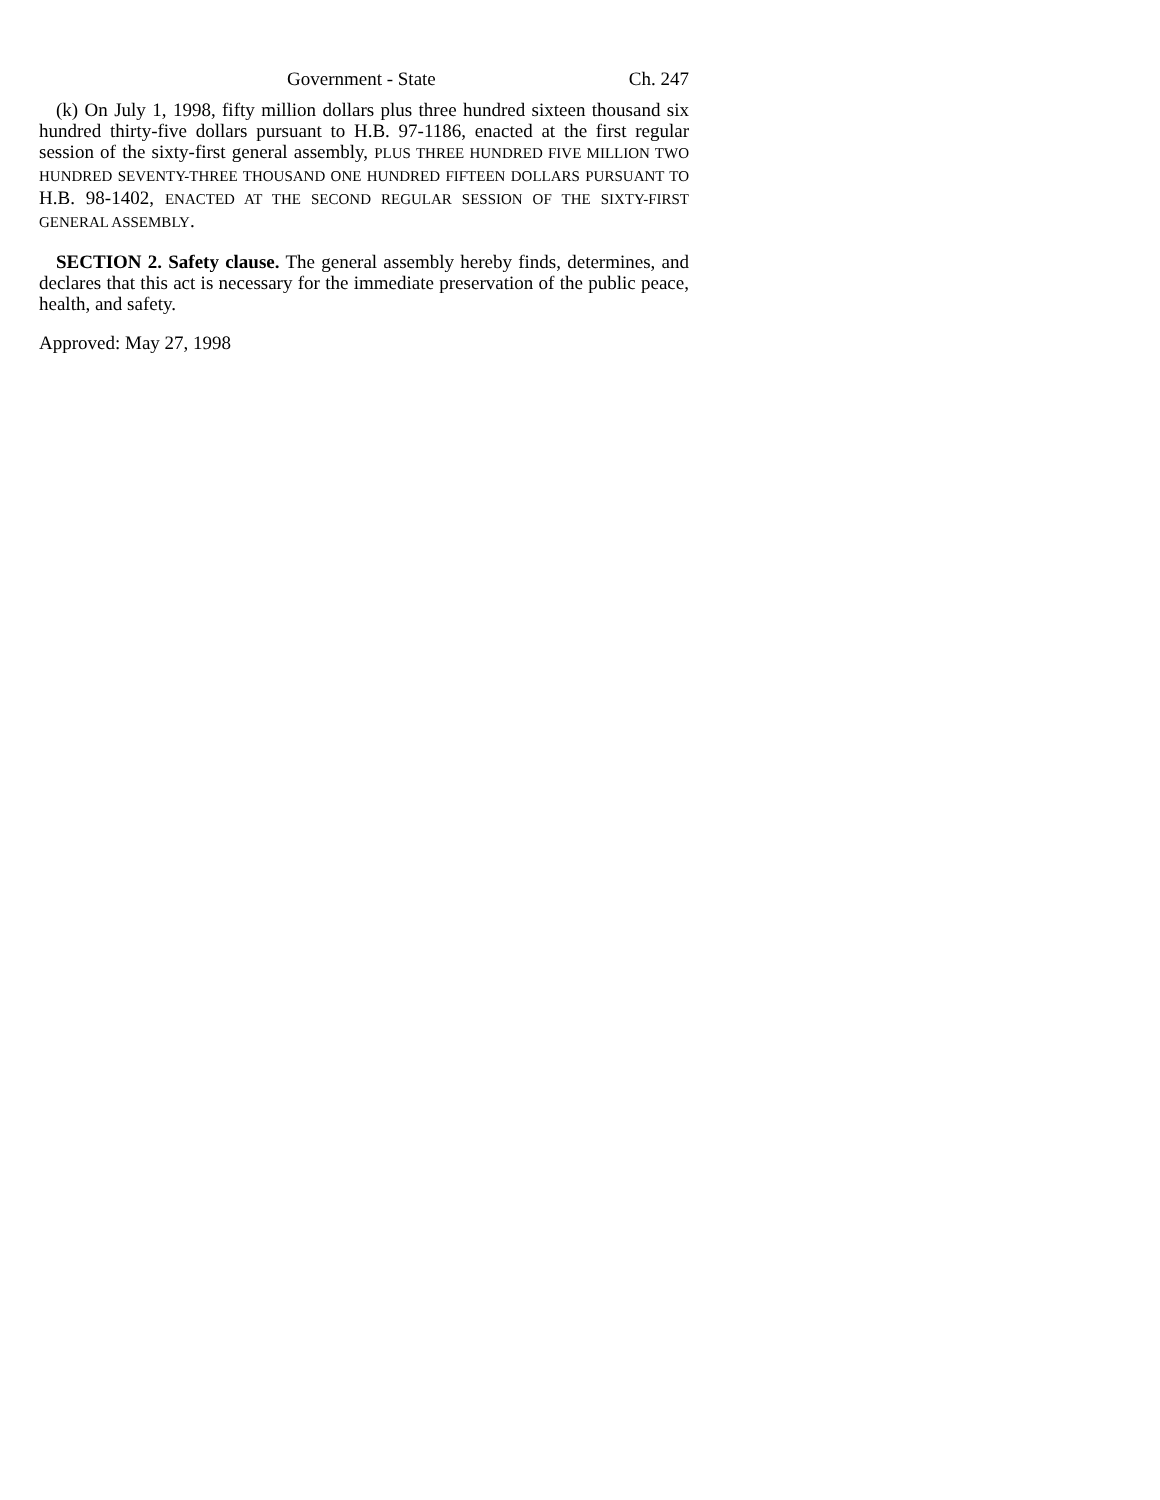Government - State Ch. 247
(k) On July 1, 1998, fifty million dollars plus three hundred sixteen thousand six hundred thirty-five dollars pursuant to H.B. 97-1186, enacted at the first regular session of the sixty-first general assembly, PLUS THREE HUNDRED FIVE MILLION TWO HUNDRED SEVENTY-THREE THOUSAND ONE HUNDRED FIFTEEN DOLLARS PURSUANT TO H.B. 98-1402, ENACTED AT THE SECOND REGULAR SESSION OF THE SIXTY-FIRST GENERAL ASSEMBLY.
SECTION 2. Safety clause. The general assembly hereby finds, determines, and declares that this act is necessary for the immediate preservation of the public peace, health, and safety.
Approved: May 27, 1998